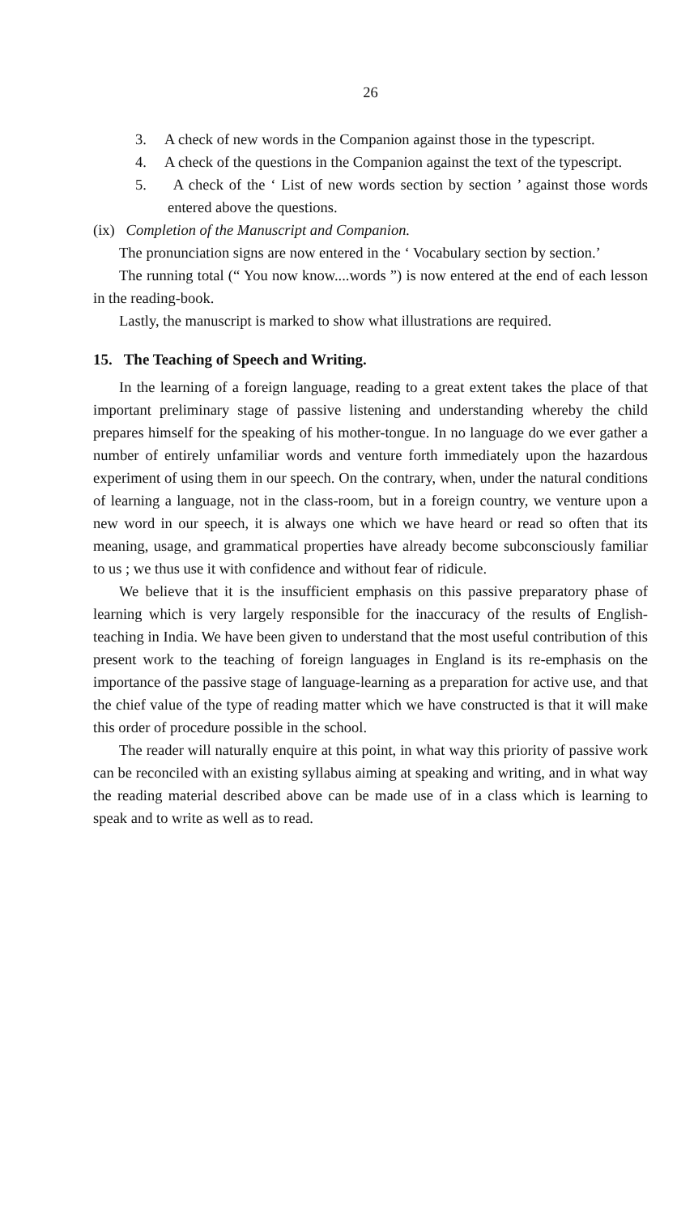26
3. A check of new words in the Companion against those in the typescript.
4. A check of the questions in the Companion against the text of the typescript.
5. A check of the ‘ List of new words section by section ’ against those words entered above the questions.
(ix) Completion of the Manuscript and Companion.
The pronunciation signs are now entered in the ‘ Vocabulary section by section.’
The running total (“ You now know....words ”) is now entered at the end of each lesson in the reading-book.
Lastly, the manuscript is marked to show what illustrations are required.
15. The Teaching of Speech and Writing.
In the learning of a foreign language, reading to a great extent takes the place of that important preliminary stage of passive listening and understanding whereby the child prepares himself for the speaking of his mother-tongue. In no language do we ever gather a number of entirely unfamiliar words and venture forth immediately upon the hazardous experiment of using them in our speech. On the contrary, when, under the natural conditions of learning a language, not in the class-room, but in a foreign country, we venture upon a new word in our speech, it is always one which we have heard or read so often that its meaning, usage, and grammatical properties have already become subconsciously familiar to us ; we thus use it with confidence and without fear of ridicule.
We believe that it is the insufficient emphasis on this passive preparatory phase of learning which is very largely responsible for the inaccuracy of the results of English-teaching in India. We have been given to understand that the most useful contribution of this present work to the teaching of foreign languages in England is its re-emphasis on the importance of the passive stage of language-learning as a preparation for active use, and that the chief value of the type of reading matter which we have constructed is that it will make this order of procedure possible in the school.
The reader will naturally enquire at this point, in what way this priority of passive work can be reconciled with an existing syllabus aiming at speaking and writing, and in what way the reading material described above can be made use of in a class which is learning to speak and to write as well as to read.